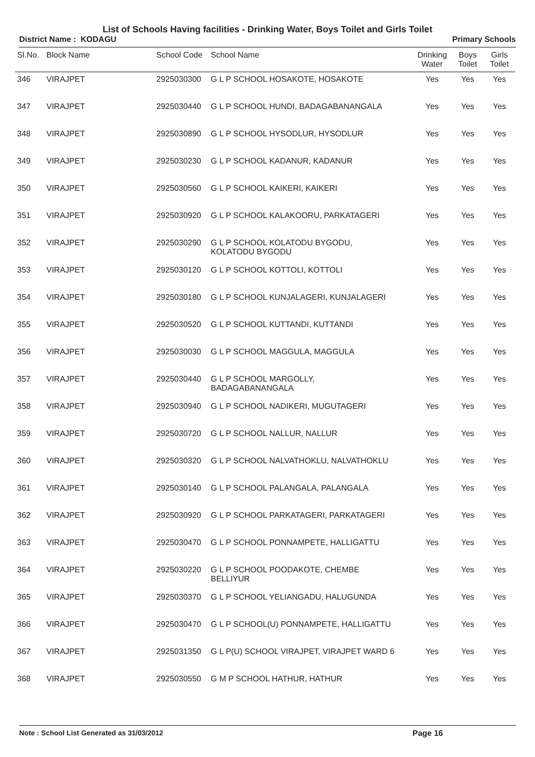List of Schools Having facilities - Drinking Water, Boys Toilet and Girls Toilet
District Name : KODAGU Primary Schools
| Sl.No. | Block Name | School Code | School Name | Drinking Water | Boys Toilet | Girls Toilet |
| --- | --- | --- | --- | --- | --- | --- |
| 346 | VIRAJPET | 2925030300 | G L P SCHOOL HOSAKOTE, HOSAKOTE | Yes | Yes | Yes |
| 347 | VIRAJPET | 2925030440 | G L P SCHOOL HUNDI, BADAGABANANGALA | Yes | Yes | Yes |
| 348 | VIRAJPET | 2925030890 | G L P SCHOOL HYSODLUR, HYSODLUR | Yes | Yes | Yes |
| 349 | VIRAJPET | 2925030230 | G L P SCHOOL KADANUR, KADANUR | Yes | Yes | Yes |
| 350 | VIRAJPET | 2925030560 | G L P SCHOOL KAIKERI, KAIKERI | Yes | Yes | Yes |
| 351 | VIRAJPET | 2925030920 | G L P SCHOOL KALAKOORU, PARKATAGERI | Yes | Yes | Yes |
| 352 | VIRAJPET | 2925030290 | G L P SCHOOL KOLATODU BYGODU, KOLATODU BYGODU | Yes | Yes | Yes |
| 353 | VIRAJPET | 2925030120 | G L P SCHOOL KOTTOLI, KOTTOLI | Yes | Yes | Yes |
| 354 | VIRAJPET | 2925030180 | G L P SCHOOL KUNJALAGERI, KUNJALAGERI | Yes | Yes | Yes |
| 355 | VIRAJPET | 2925030520 | G L P SCHOOL KUTTANDI, KUTTANDI | Yes | Yes | Yes |
| 356 | VIRAJPET | 2925030030 | G L P SCHOOL MAGGULA, MAGGULA | Yes | Yes | Yes |
| 357 | VIRAJPET | 2925030440 | G L P SCHOOL MARGOLLY, BADAGABANANGALA | Yes | Yes | Yes |
| 358 | VIRAJPET | 2925030940 | G L P SCHOOL NADIKERI, MUGUTAGERI | Yes | Yes | Yes |
| 359 | VIRAJPET | 2925030720 | G L P SCHOOL NALLUR, NALLUR | Yes | Yes | Yes |
| 360 | VIRAJPET | 2925030320 | G L P SCHOOL NALVATHOKLU, NALVATHOKLU | Yes | Yes | Yes |
| 361 | VIRAJPET | 2925030140 | G L P SCHOOL PALANGALA, PALANGALA | Yes | Yes | Yes |
| 362 | VIRAJPET | 2925030920 | G L P SCHOOL PARKATAGERI, PARKATAGERI | Yes | Yes | Yes |
| 363 | VIRAJPET | 2925030470 | G L P SCHOOL PONNAMPETE, HALLIGATTU | Yes | Yes | Yes |
| 364 | VIRAJPET | 2925030220 | G L P SCHOOL POODAKOTE, CHEMBE BELLIYUR | Yes | Yes | Yes |
| 365 | VIRAJPET | 2925030370 | G L P SCHOOL YELIANGADU, HALUGUNDA | Yes | Yes | Yes |
| 366 | VIRAJPET | 2925030470 | G L P SCHOOL(U) PONNAMPETE, HALLIGATTU | Yes | Yes | Yes |
| 367 | VIRAJPET | 2925031350 | G L P(U) SCHOOL VIRAJPET, VIRAJPET WARD 6 | Yes | Yes | Yes |
| 368 | VIRAJPET | 2925030550 | G M P SCHOOL HATHUR, HATHUR | Yes | Yes | Yes |
Note : School List Generated as 31/03/2012 Page 16